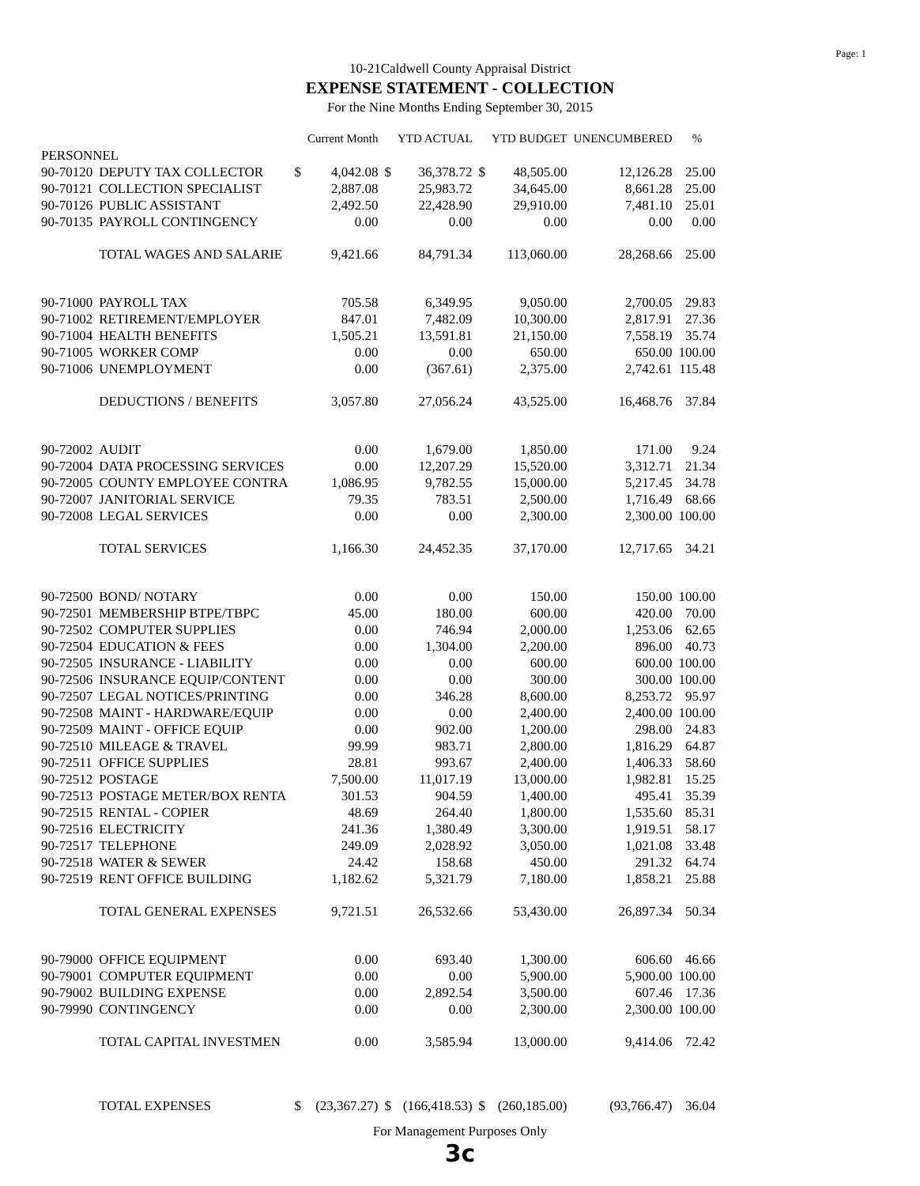Page: 1
10-21Caldwell County Appraisal District
EXPENSE STATEMENT - COLLECTION
For the Nine Months Ending September 30, 2015
| | | | Current Month | | YTD ACTUAL | | YTD BUDGET | UNENCUMBERED | % |
| --- | --- | --- | --- | --- | --- | --- | --- | --- | --- |
| PERSONNEL | | | | | | | | | |
| 90-70120 | DEPUTY TAX COLLECTOR | $ | 4,042.08 | $ | 36,378.72 | $ | 48,505.00 | 12,126.28 | 25.00 |
| 90-70121 | COLLECTION SPECIALIST | | 2,887.08 | | 25,983.72 | | 34,645.00 | 8,661.28 | 25.00 |
| 90-70126 | PUBLIC ASSISTANT | | 2,492.50 | | 22,428.90 | | 29,910.00 | 7,481.10 | 25.01 |
| 90-70135 | PAYROLL CONTINGENCY | | 0.00 | | 0.00 | | 0.00 | 0.00 | 0.00 |
| | TOTAL WAGES AND SALARIE | | 9,421.66 | | 84,791.34 | | 113,060.00 | 28,268.66 | 25.00 |
| 90-71000 | PAYROLL TAX | | 705.58 | | 6,349.95 | | 9,050.00 | 2,700.05 | 29.83 |
| 90-71002 | RETIREMENT/EMPLOYER | | 847.01 | | 7,482.09 | | 10,300.00 | 2,817.91 | 27.36 |
| 90-71004 | HEALTH BENEFITS | | 1,505.21 | | 13,591.81 | | 21,150.00 | 7,558.19 | 35.74 |
| 90-71005 | WORKER COMP | | 0.00 | | 0.00 | | 650.00 | 650.00 | 100.00 |
| 90-71006 | UNEMPLOYMENT | | 0.00 | | (367.61) | | 2,375.00 | 2,742.61 | 115.48 |
| | DEDUCTIONS / BENEFITS | | 3,057.80 | | 27,056.24 | | 43,525.00 | 16,468.76 | 37.84 |
| 90-72002 | AUDIT | | 0.00 | | 1,679.00 | | 1,850.00 | 171.00 | 9.24 |
| 90-72004 | DATA PROCESSING SERVICES | | 0.00 | | 12,207.29 | | 15,520.00 | 3,312.71 | 21.34 |
| 90-72005 | COUNTY EMPLOYEE CONTRA | | 1,086.95 | | 9,782.55 | | 15,000.00 | 5,217.45 | 34.78 |
| 90-72007 | JANITORIAL SERVICE | | 79.35 | | 783.51 | | 2,500.00 | 1,716.49 | 68.66 |
| 90-72008 | LEGAL SERVICES | | 0.00 | | 0.00 | | 2,300.00 | 2,300.00 | 100.00 |
| | TOTAL SERVICES | | 1,166.30 | | 24,452.35 | | 37,170.00 | 12,717.65 | 34.21 |
| 90-72500 | BOND/ NOTARY | | 0.00 | | 0.00 | | 150.00 | 150.00 | 100.00 |
| 90-72501 | MEMBERSHIP BTPE/TBPC | | 45.00 | | 180.00 | | 600.00 | 420.00 | 70.00 |
| 90-72502 | COMPUTER SUPPLIES | | 0.00 | | 746.94 | | 2,000.00 | 1,253.06 | 62.65 |
| 90-72504 | EDUCATION & FEES | | 0.00 | | 1,304.00 | | 2,200.00 | 896.00 | 40.73 |
| 90-72505 | INSURANCE - LIABILITY | | 0.00 | | 0.00 | | 600.00 | 600.00 | 100.00 |
| 90-72506 | INSURANCE EQUIP/CONTENT | | 0.00 | | 0.00 | | 300.00 | 300.00 | 100.00 |
| 90-72507 | LEGAL NOTICES/PRINTING | | 0.00 | | 346.28 | | 8,600.00 | 8,253.72 | 95.97 |
| 90-72508 | MAINT - HARDWARE/EQUIP | | 0.00 | | 0.00 | | 2,400.00 | 2,400.00 | 100.00 |
| 90-72509 | MAINT - OFFICE EQUIP | | 0.00 | | 902.00 | | 1,200.00 | 298.00 | 24.83 |
| 90-72510 | MILEAGE & TRAVEL | | 99.99 | | 983.71 | | 2,800.00 | 1,816.29 | 64.87 |
| 90-72511 | OFFICE SUPPLIES | | 28.81 | | 993.67 | | 2,400.00 | 1,406.33 | 58.60 |
| 90-72512 | POSTAGE | | 7,500.00 | | 11,017.19 | | 13,000.00 | 1,982.81 | 15.25 |
| 90-72513 | POSTAGE METER/BOX RENTA | | 301.53 | | 904.59 | | 1,400.00 | 495.41 | 35.39 |
| 90-72515 | RENTAL - COPIER | | 48.69 | | 264.40 | | 1,800.00 | 1,535.60 | 85.31 |
| 90-72516 | ELECTRICITY | | 241.36 | | 1,380.49 | | 3,300.00 | 1,919.51 | 58.17 |
| 90-72517 | TELEPHONE | | 249.09 | | 2,028.92 | | 3,050.00 | 1,021.08 | 33.48 |
| 90-72518 | WATER & SEWER | | 24.42 | | 158.68 | | 450.00 | 291.32 | 64.74 |
| 90-72519 | RENT OFFICE BUILDING | | 1,182.62 | | 5,321.79 | | 7,180.00 | 1,858.21 | 25.88 |
| | TOTAL GENERAL EXPENSES | | 9,721.51 | | 26,532.66 | | 53,430.00 | 26,897.34 | 50.34 |
| 90-79000 | OFFICE EQUIPMENT | | 0.00 | | 693.40 | | 1,300.00 | 606.60 | 46.66 |
| 90-79001 | COMPUTER EQUIPMENT | | 0.00 | | 0.00 | | 5,900.00 | 5,900.00 | 100.00 |
| 90-79002 | BUILDING EXPENSE | | 0.00 | | 2,892.54 | | 3,500.00 | 607.46 | 17.36 |
| 90-79990 | CONTINGENCY | | 0.00 | | 0.00 | | 2,300.00 | 2,300.00 | 100.00 |
| | TOTAL CAPITAL INVESTMEN | | 0.00 | | 3,585.94 | | 13,000.00 | 9,414.06 | 72.42 |
| | TOTAL EXPENSES | $ | (23,367.27) | $ | (166,418.53) | $ | (260,185.00) | (93,766.47) | 36.04 |
For Management Purposes Only
3c